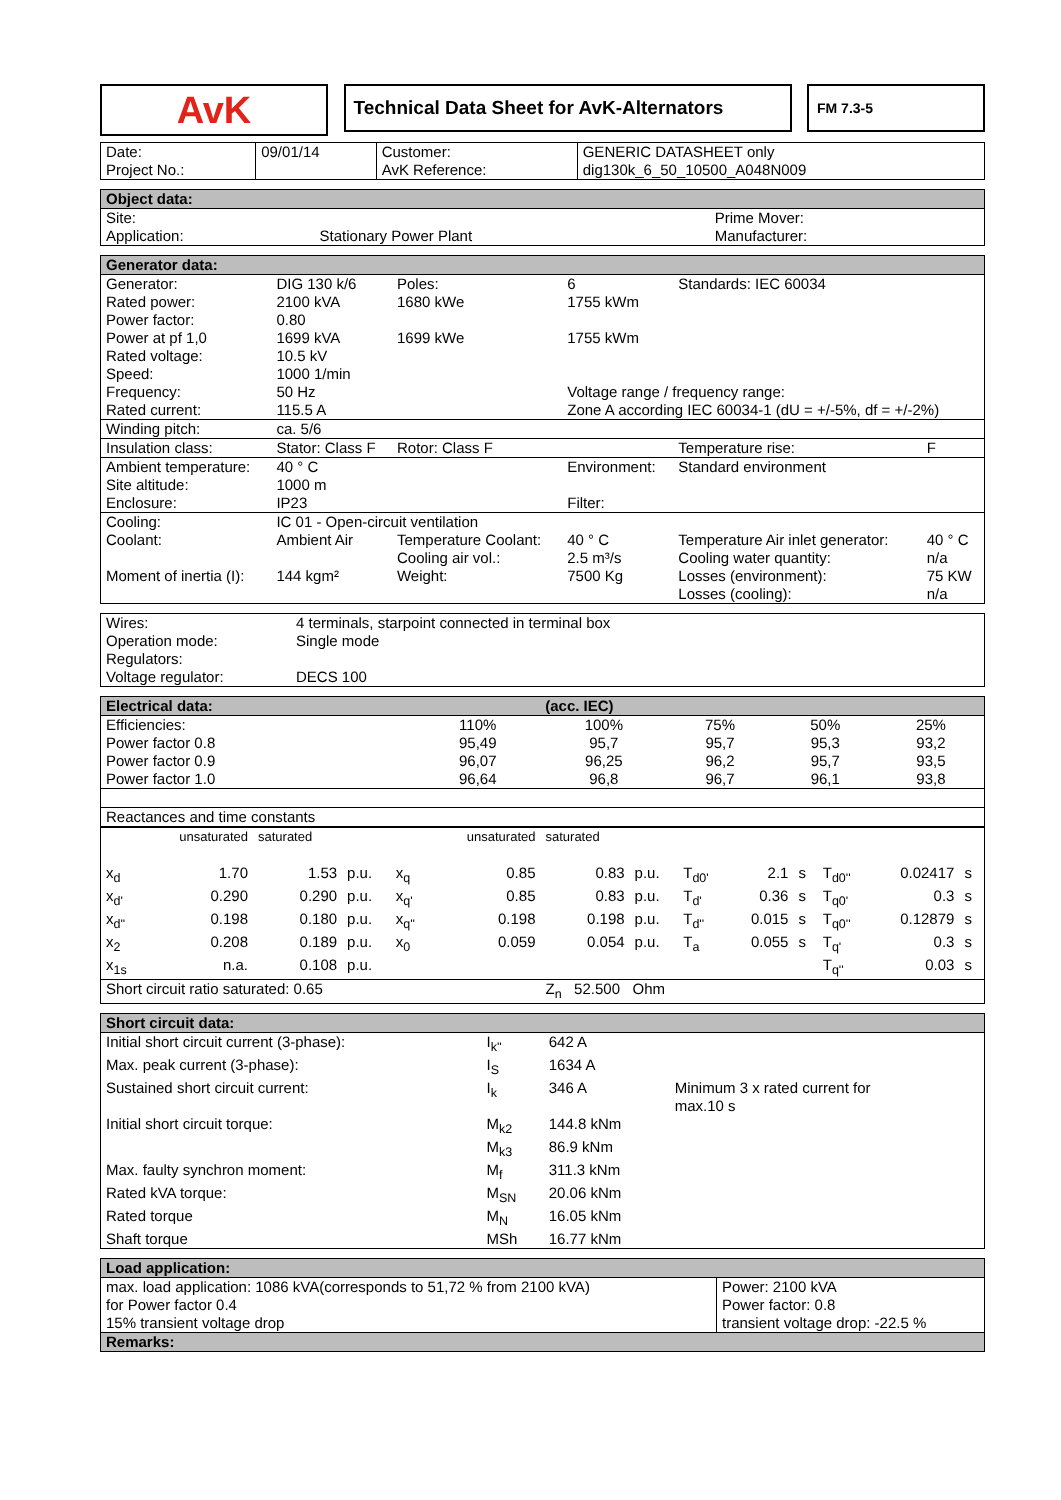AvK
Technical Data Sheet for AvK-Alternators
FM 7.3-5
| Date: Project No.: | 09/01/14 | Customer: AvK Reference: | GENERIC DATASHEET only dig130k_6_50_10500_A048N009 |
| Object data: | | | |
| --- | --- | --- | --- |
| Site: | | Prime Mover: | |
| Application: | Stationary Power Plant | Manufacturer: | |
| Generator data: | | | | | |
| --- | --- | --- | --- | --- | --- |
| Generator: | DIG 130 k/6 | Poles: | 6 | Standards: IEC 60034 | |
| Rated power: | 2100 kVA | 1680 kWe | 1755 kWm | | |
| Power factor: | 0.80 | | | | |
| Power at pf 1,0 | 1699 kVA | 1699 kWe | 1755 kWm | | |
| Rated voltage: | 10.5 kV | | | | |
| Speed: | 1000 1/min | | | | |
| Frequency: | 50 Hz | | Voltage range / frequency range: | | |
| Rated current: | 115.5 A | | Zone A according IEC 60034-1 (dU = +/-5%, df = +/-2%) | | |
| Winding pitch: | ca. 5/6 | | | | |
| Insulation class: | Stator: Class F | Rotor: Class F | | Temperature rise: | F |
| Ambient temperature: | 40 ° C | | Environment: | Standard environment | |
| Site altitude: | 1000 m | | | | |
| Enclosure: | IP23 | | Filter: | | |
| Cooling: | IC 01 - Open-circuit ventilation | | | | |
| Coolant: | Ambient Air | Temperature Coolant: | 40 ° C | Temperature Air inlet generator: | 40 ° C |
| | | Cooling air vol.: | 2.5 m³/s | Cooling water quantity: | n/a |
| Moment of inertia (I): | 144 kgm² | Weight: | 7500 Kg | Losses (environment): | 75 KW |
| | | | | Losses (cooling): | n/a |
| Wires: | 4 terminals, starpoint connected in terminal box |
| Operation mode: | Single mode |
| Regulators: | |
| Voltage regulator: | DECS 100 |
| Electrical data: | | (acc. IEC) | | | |
| --- | --- | --- | --- | --- | --- |
| Efficiencies: | 110% | 100% | 75% | 50% | 25% |
| Power factor 0.8 | 95,49 | 95,7 | 95,7 | 95,3 | 93,2 |
| Power factor 0.9 | 96,07 | 96,25 | 96,2 | 95,7 | 93,5 |
| Power factor 1.0 | 96,64 | 96,8 | 96,7 | 96,1 | 93,8 |
| Reactances and time constants | | | | | |
| | unsaturated | saturated | | | unsaturated | saturated | | | | | | | |
| x<sub>d</sub> | 1.70 | 1.53 | p.u. | x<sub>q</sub> | 0.85 | 0.83 | p.u. | T<sub>d0'</sub> | 2.1 | s | T<sub>d0''</sub> | 0.02417 | s |
| x<sub>d'</sub> | 0.290 | 0.290 | p.u. | x<sub>q'</sub> | 0.85 | 0.83 | p.u. | T<sub>d'</sub> | 0.36 | s | T<sub>q0'</sub> | 0.3 | s |
| x<sub>d''</sub> | 0.198 | 0.180 | p.u. | x<sub>q''</sub> | 0.198 | 0.198 | p.u. | T<sub>d''</sub> | 0.015 | s | T<sub>q0''</sub> | 0.12879 | s |
| x<sub>2</sub> | 0.208 | 0.189 | p.u. | x<sub>0</sub> | 0.059 | 0.054 | p.u. | T<sub>a</sub> | 0.055 | s | T<sub>q'</sub> | 0.3 | s |
| x<sub>1s</sub> | n.a. | 0.108 | p.u. | | | | | | | | T<sub>q''</sub> | 0.03 | s |
| Short circuit ratio saturated: 0.65 | | | | | | Z<sub>n</sub> 52.500 Ohm | | | | | | | |
| Short circuit data: | | | |
| --- | --- | --- | --- |
| Initial short circuit current (3-phase): | I<sub>k''</sub> | 642 A | |
| Max. peak current (3-phase): | I<sub>S</sub> | 1634 A | |
| Sustained short circuit current: | I<sub>k</sub> | 346 A | Minimum 3 x rated current for max.10 s |
| Initial short circuit torque: | M<sub>k2</sub> | 144.8 kNm | |
| | M<sub>k3</sub> | 86.9 kNm | |
| Max. faulty synchron moment: | M<sub>f</sub> | 311.3 kNm | |
| Rated kVA torque: | M<sub>SN</sub> | 20.06 kNm | |
| Rated torque | M<sub>N</sub> | 16.05 kNm | |
| Shaft torque | MSh | 16.77 kNm | |
| Load application: | |
| --- | --- |
| max. load application: 1086 kVA(corresponds to 51,72 % from 2100 kVA) for Power factor 0.4 15% transient voltage drop | Power: 2100 kVA Power factor: 0.8 transient voltage drop: -22.5 % |
| Remarks: | |